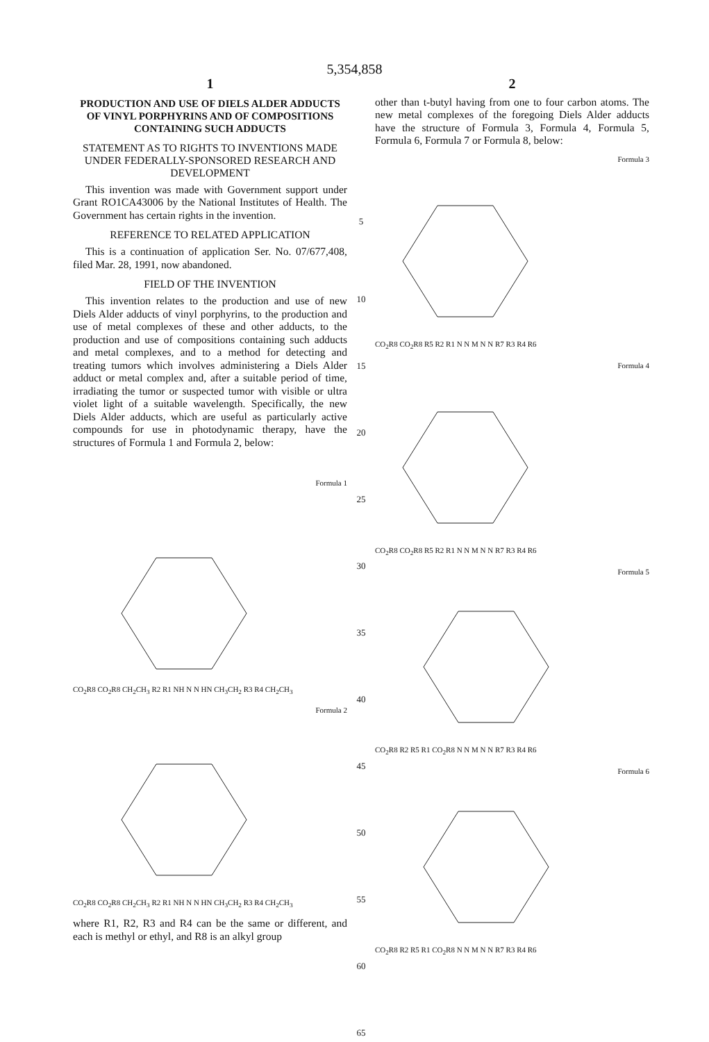5,354,858
1
PRODUCTION AND USE OF DIELS ALDER ADDUCTS OF VINYL PORPHYRINS AND OF COMPOSITIONS CONTAINING SUCH ADDUCTS
STATEMENT AS TO RIGHTS TO INVENTIONS MADE UNDER FEDERALLY-SPONSORED RESEARCH AND DEVELOPMENT
This invention was made with Government support under Grant RO1CA43006 by the National Institutes of Health. The Government has certain rights in the invention.
REFERENCE TO RELATED APPLICATION
This is a continuation of application Ser. No. 07/677,408, filed Mar. 28, 1991, now abandoned.
FIELD OF THE INVENTION
This invention relates to the production and use of new Diels Alder adducts of vinyl porphyrins, to the production and use of metal complexes of these and other adducts, to the production and use of compositions containing such adducts and metal complexes, and to a method for detecting and treating tumors which involves administering a Diels Alder adduct or metal complex and, after a suitable period of time, irradiating the tumor or suspected tumor with visible or ultra violet light of a suitable wavelength. Specifically, the new Diels Alder adducts, which are useful as particularly active compounds for use in photodynamic therapy, have the structures of Formula 1 and Formula 2, below:
Formula 1
CO<sub>2</sub>R8 CO<sub>2</sub>R8 CH<sub>2</sub>CH<sub>3</sub> R2 R1 NH N N HN CH<sub>3</sub>CH<sub>2</sub> R3 R4 CH<sub>2</sub>CH<sub>3</sub>
Formula 2
CO<sub>2</sub>R8 CO<sub>2</sub>R8 CH<sub>2</sub>CH<sub>3</sub> R2 R1 NH N N HN CH<sub>3</sub>CH<sub>2</sub> R3 R4 CH<sub>2</sub>CH<sub>3</sub>
where R1, R2, R3 and R4 can be the same or different, and each is methyl or ethyl, and R8 is an alkyl group
5
10
15
20
25
30
35
40
45
50
55
60
65
2
other than t-butyl having from one to four carbon atoms. The new metal complexes of the foregoing Diels Alder adducts have the structure of Formula 3, Formula 4, Formula 5, Formula 6, Formula 7 or Formula 8, below:
Formula 3
CO<sub>2</sub>R8 CO<sub>2</sub>R8 R5 R2 R1 N N M N N R7 R3 R4 R6
Formula 4
CO<sub>2</sub>R8 CO<sub>2</sub>R8 R5 R2 R1 N N M N N R7 R3 R4 R6
Formula 5
CO<sub>2</sub>R8 R2 R5 R1 CO<sub>2</sub>R8 N N M N N R7 R3 R4 R6
Formula 6
CO<sub>2</sub>R8 R2 R5 R1 CO<sub>2</sub>R8 N N M N N R7 R3 R4 R6